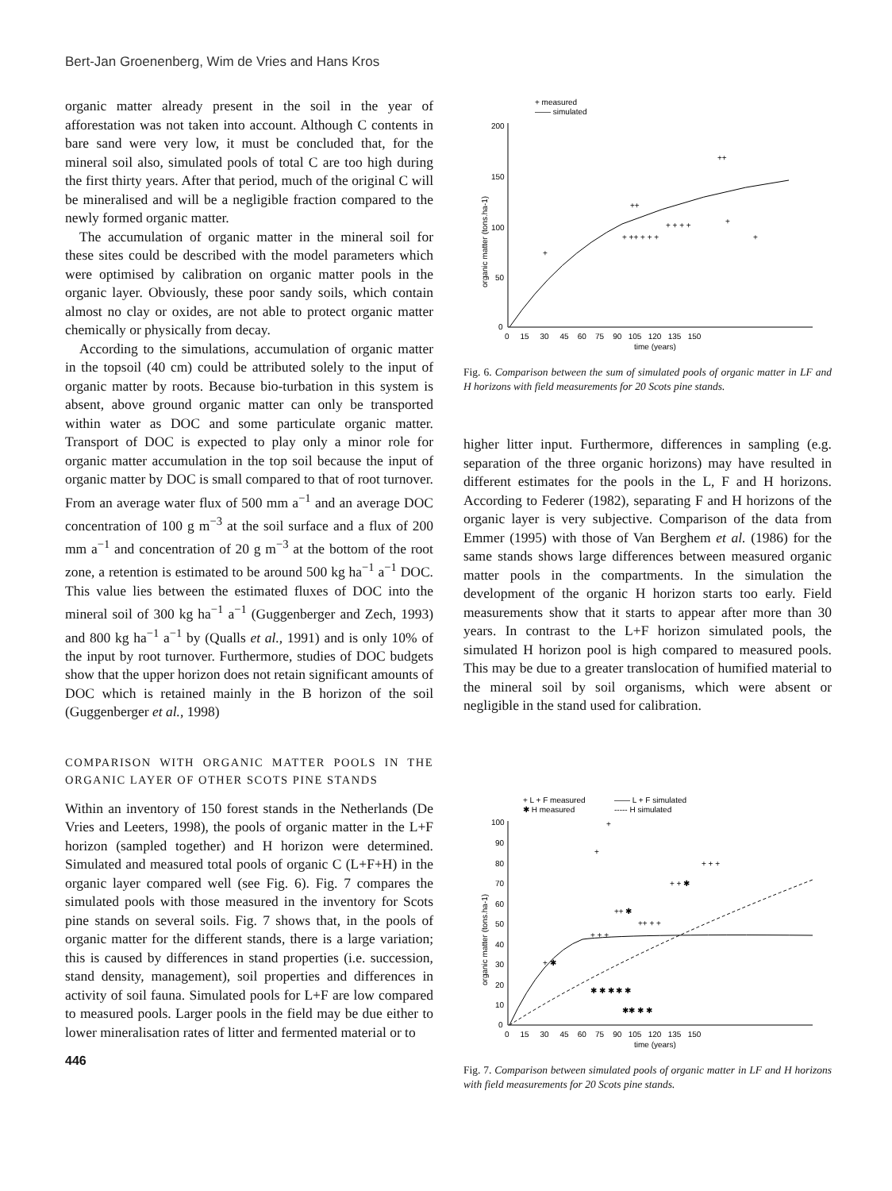Bert-Jan Groenenberg, Wim de Vries and Hans Kros
organic matter already present in the soil in the year of afforestation was not taken into account. Although C contents in bare sand were very low, it must be concluded that, for the mineral soil also, simulated pools of total C are too high during the first thirty years. After that period, much of the original C will be mineralised and will be a negligible fraction compared to the newly formed organic matter.
The accumulation of organic matter in the mineral soil for these sites could be described with the model parameters which were optimised by calibration on organic matter pools in the organic layer. Obviously, these poor sandy soils, which contain almost no clay or oxides, are not able to protect organic matter chemically or physically from decay.
According to the simulations, accumulation of organic matter in the topsoil (40 cm) could be attributed solely to the input of organic matter by roots. Because bio-turbation in this system is absent, above ground organic matter can only be transported within water as DOC and some particulate organic matter. Transport of DOC is expected to play only a minor role for organic matter accumulation in the top soil because the input of organic matter by DOC is small compared to that of root turnover. From an average water flux of 500 mm a<sup>−1</sup> and an average DOC concentration of 100 g m<sup>−3</sup> at the soil surface and a flux of 200 mm a<sup>−1</sup> and concentration of 20 g m<sup>−3</sup> at the bottom of the root zone, a retention is estimated to be around 500 kg ha<sup>−1</sup> a<sup>−1</sup> DOC. This value lies between the estimated fluxes of DOC into the mineral soil of 300 kg ha<sup>−1</sup> a<sup>−1</sup> (Guggenberger and Zech, 1993) and 800 kg ha<sup>−1</sup> a<sup>−1</sup> by (Qualls et al., 1991) and is only 10% of the input by root turnover. Furthermore, studies of DOC budgets show that the upper horizon does not retain significant amounts of DOC which is retained mainly in the B horizon of the soil (Guggenberger et al., 1998)
COMPARISON WITH ORGANIC MATTER POOLS IN THE ORGANIC LAYER OF OTHER SCOTS PINE STANDS
Within an inventory of 150 forest stands in the Netherlands (De Vries and Leeters, 1998), the pools of organic matter in the L+F horizon (sampled together) and H horizon were determined. Simulated and measured total pools of organic C (L+F+H) in the organic layer compared well (see Fig. 6). Fig. 7 compares the simulated pools with those measured in the inventory for Scots pine stands on several soils. Fig. 7 shows that, in the pools of organic matter for the different stands, there is a large variation; this is caused by differences in stand properties (i.e. succession, stand density, management), soil properties and differences in activity of soil fauna. Simulated pools for L+F are low compared to measured pools. Larger pools in the field may be due either to lower mineralisation rates of litter and fermented material or to
446
+ measured
—— simulated
200
150
100
50
0
0 15 30 45 60 75 90 105 120 135 150
time (years)
organic matter (tons.ha-1)
+
+ ++ + + +
+ + + +
+
+
++
++
Fig. 6. Comparison between the sum of simulated pools of organic matter in LF and H horizons with field measurements for 20 Scots pine stands.
higher litter input. Furthermore, differences in sampling (e.g. separation of the three organic horizons) may have resulted in different estimates for the pools in the L, F and H horizons. According to Federer (1982), separating F and H horizons of the organic layer is very subjective. Comparison of the data from Emmer (1995) with those of Van Berghem et al. (1986) for the same stands shows large differences between measured organic matter pools in the compartments. In the simulation the development of the organic H horizon starts too early. Field measurements show that it starts to appear after more than 30 years. In contrast to the L+F horizon simulated pools, the simulated H horizon pool is high compared to measured pools. This may be due to a greater translocation of humified material to the mineral soil by soil organisms, which were absent or negligible in the stand used for calibration.
+ L + F measured
—— L + F simulated
✱ H measured
----- H simulated
100
90
80
70
60
50
40
30
20
10
0
0 15 30 45 60 75 90 105 120 135 150
time (years)
organic matter (tons.ha-1)
+
+
+ + +
+ + ✱
++ ✱
++ + +
+ + +
+ ✱
✱ ✱ ✱ ✱ ✱
✱✱ ✱ ✱
Fig. 7. Comparison between simulated pools of organic matter in LF and H horizons with field measurements for 20 Scots pine stands.